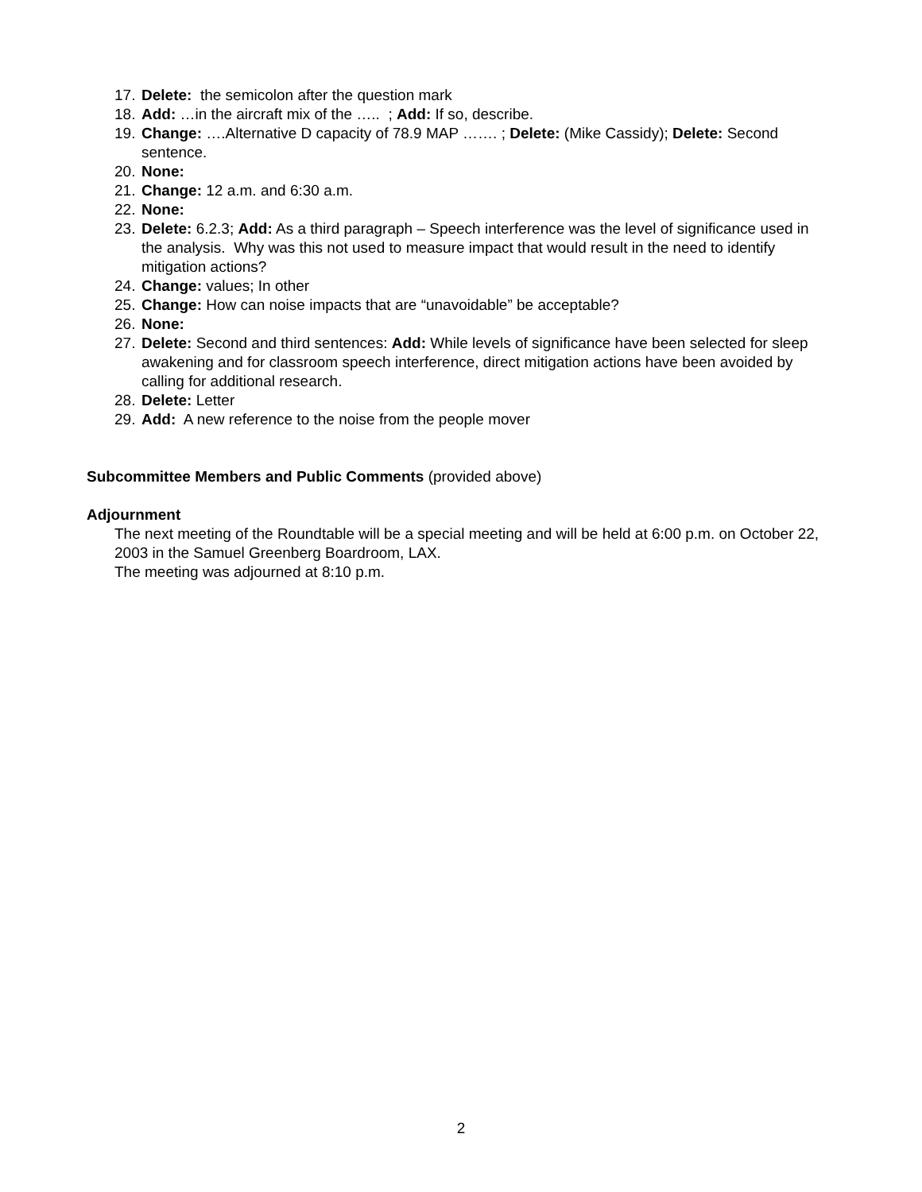17. Delete: the semicolon after the question mark
18. Add: …in the aircraft mix of the ….. ; Add: If so, describe.
19. Change: ….Alternative D capacity of 78.9 MAP ……. ; Delete: (Mike Cassidy); Delete: Second sentence.
20. None:
21. Change: 12 a.m. and 6:30 a.m.
22. None:
23. Delete: 6.2.3; Add: As a third paragraph – Speech interference was the level of significance used in the analysis. Why was this not used to measure impact that would result in the need to identify mitigation actions?
24. Change: values; In other
25. Change: How can noise impacts that are “unavoidable” be acceptable?
26. None:
27. Delete: Second and third sentences: Add: While levels of significance have been selected for sleep awakening and for classroom speech interference, direct mitigation actions have been avoided by calling for additional research.
28. Delete: Letter
29. Add: A new reference to the noise from the people mover
Subcommittee Members and Public Comments (provided above)
Adjournment
The next meeting of the Roundtable will be a special meeting and will be held at 6:00 p.m. on October 22, 2003 in the Samuel Greenberg Boardroom, LAX.
The meeting was adjourned at 8:10 p.m.
2